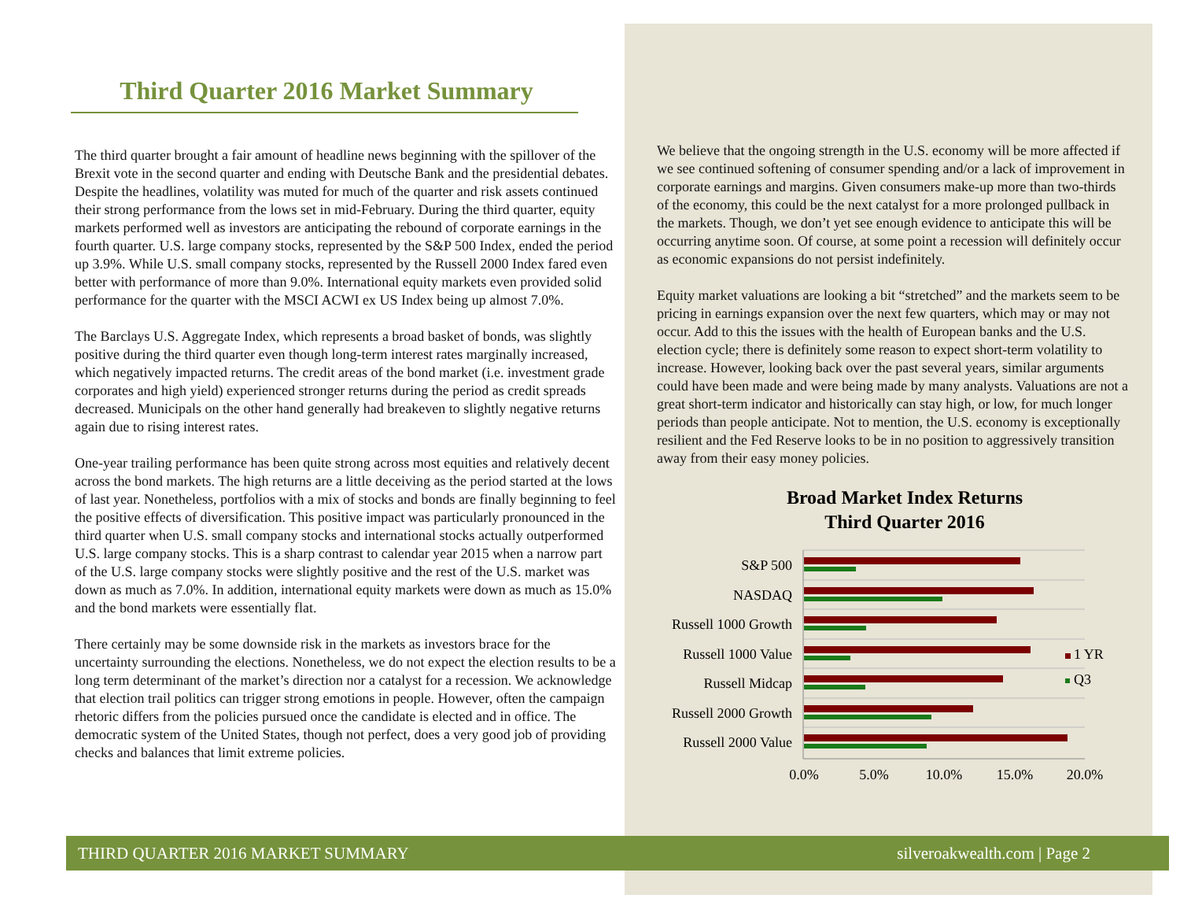Third Quarter 2016 Market Summary
The third quarter brought a fair amount of headline news beginning with the spillover of the Brexit vote in the second quarter and ending with Deutsche Bank and the presidential debates. Despite the headlines, volatility was muted for much of the quarter and risk assets continued their strong performance from the lows set in mid-February. During the third quarter, equity markets performed well as investors are anticipating the rebound of corporate earnings in the fourth quarter. U.S. large company stocks, represented by the S&P 500 Index, ended the period up 3.9%. While U.S. small company stocks, represented by the Russell 2000 Index fared even better with performance of more than 9.0%. International equity markets even provided solid performance for the quarter with the MSCI ACWI ex US Index being up almost 7.0%.
The Barclays U.S. Aggregate Index, which represents a broad basket of bonds, was slightly positive during the third quarter even though long-term interest rates marginally increased, which negatively impacted returns. The credit areas of the bond market (i.e. investment grade corporates and high yield) experienced stronger returns during the period as credit spreads decreased. Municipals on the other hand generally had breakeven to slightly negative returns again due to rising interest rates.
One-year trailing performance has been quite strong across most equities and relatively decent across the bond markets. The high returns are a little deceiving as the period started at the lows of last year. Nonetheless, portfolios with a mix of stocks and bonds are finally beginning to feel the positive effects of diversification. This positive impact was particularly pronounced in the third quarter when U.S. small company stocks and international stocks actually outperformed U.S. large company stocks. This is a sharp contrast to calendar year 2015 when a narrow part of the U.S. large company stocks were slightly positive and the rest of the U.S. market was down as much as 7.0%. In addition, international equity markets were down as much as 15.0% and the bond markets were essentially flat.
There certainly may be some downside risk in the markets as investors brace for the uncertainty surrounding the elections. Nonetheless, we do not expect the election results to be a long term determinant of the market’s direction nor a catalyst for a recession. We acknowledge that election trail politics can trigger strong emotions in people. However, often the campaign rhetoric differs from the policies pursued once the candidate is elected and in office. The democratic system of the United States, though not perfect, does a very good job of providing checks and balances that limit extreme policies.
We believe that the ongoing strength in the U.S. economy will be more affected if we see continued softening of consumer spending and/or a lack of improvement in corporate earnings and margins. Given consumers make-up more than two-thirds of the economy, this could be the next catalyst for a more prolonged pullback in the markets. Though, we don’t yet see enough evidence to anticipate this will be occurring anytime soon. Of course, at some point a recession will definitely occur as economic expansions do not persist indefinitely.
Equity market valuations are looking a bit “stretched” and the markets seem to be pricing in earnings expansion over the next few quarters, which may or may not occur. Add to this the issues with the health of European banks and the U.S. election cycle; there is definitely some reason to expect short-term volatility to increase. However, looking back over the past several years, similar arguments could have been made and were being made by many analysts. Valuations are not a great short-term indicator and historically can stay high, or low, for much longer periods than people anticipate. Not to mention, the U.S. economy is exceptionally resilient and the Fed Reserve looks to be in no position to aggressively transition away from their easy money policies.
Broad Market Index Returns
Third Quarter 2016
S&P 500
NASDAQ
Russell 1000 Growth
Russell 1000 Value
Russell Midcap
Russell 2000 Growth
Russell 2000 Value
0.0%
5.0%
10.0%
15.0%
20.0%
1 YR
Q3
THIRD QUARTER 2016 MARKET SUMMARY silveroakwealth.com | Page 2